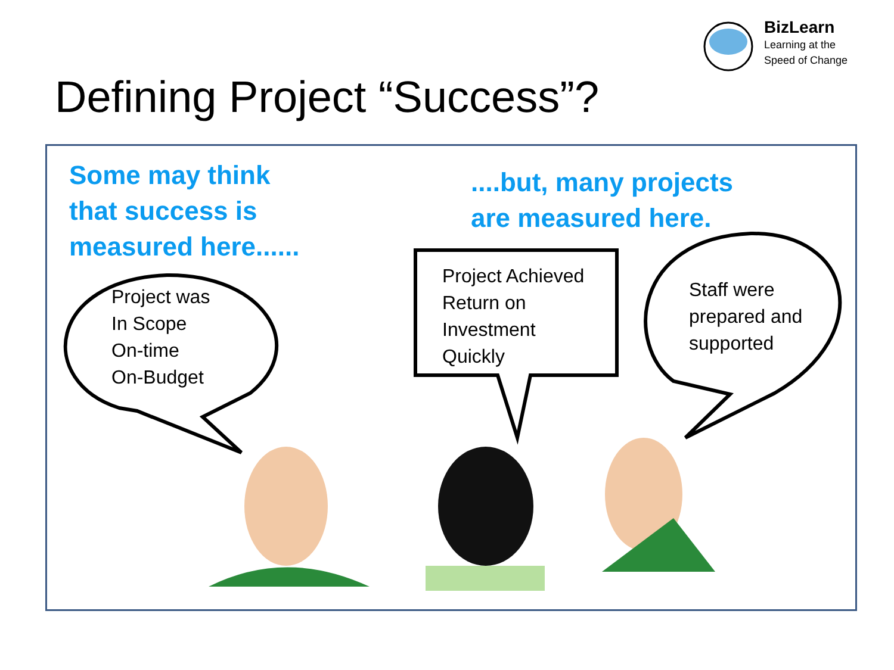BizLearn
Learning at the
Speed of Change
Defining Project “Success”?
Some may think
that success is
measured here......
....but, many projects
are measured here.
Project was
In Scope
On-time
On-Budget
Project Achieved
Return on
Investment
Quickly
Staff were
prepared and
supported